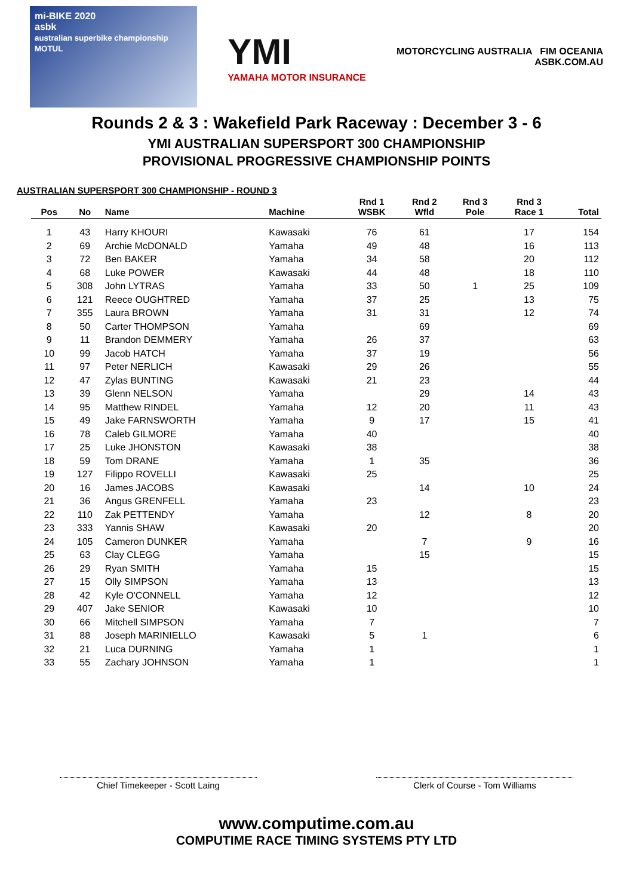mi-BIKE 2020
asbk
australian superbike championship MOTUL
YMI
YAMAHA MOTOR INSURANCE
MOTORCYCLING AUSTRALIA FIM OCEANIA
ASBK.COM.AU
Rounds 2 & 3 : Wakefield Park Raceway : December 3 - 6
YMI AUSTRALIAN SUPERSPORT 300 CHAMPIONSHIP
PROVISIONAL PROGRESSIVE CHAMPIONSHIP POINTS
AUSTRALIAN SUPERSPORT 300 CHAMPIONSHIP - ROUND 3
| Pos | No | Name | Machine | Rnd 1 WSBK | Rnd 2 Wfld | Rnd 3 Pole | Rnd 3 Race 1 | Total |
| --- | --- | --- | --- | --- | --- | --- | --- | --- |
| 1 | 43 | Harry KHOURI | Kawasaki | 76 | 61 | | 17 | 154 |
| 2 | 69 | Archie McDONALD | Yamaha | 49 | 48 | | 16 | 113 |
| 3 | 72 | Ben BAKER | Yamaha | 34 | 58 | | 20 | 112 |
| 4 | 68 | Luke POWER | Kawasaki | 44 | 48 | | 18 | 110 |
| 5 | 308 | John LYTRAS | Yamaha | 33 | 50 | 1 | 25 | 109 |
| 6 | 121 | Reece OUGHTRED | Yamaha | 37 | 25 | | 13 | 75 |
| 7 | 355 | Laura BROWN | Yamaha | 31 | 31 | | 12 | 74 |
| 8 | 50 | Carter THOMPSON | Yamaha | | 69 | | | 69 |
| 9 | 11 | Brandon DEMMERY | Yamaha | 26 | 37 | | | 63 |
| 10 | 99 | Jacob HATCH | Yamaha | 37 | 19 | | | 56 |
| 11 | 97 | Peter NERLICH | Kawasaki | 29 | 26 | | | 55 |
| 12 | 47 | Zylas BUNTING | Kawasaki | 21 | 23 | | | 44 |
| 13 | 39 | Glenn NELSON | Yamaha | | 29 | | 14 | 43 |
| 14 | 95 | Matthew RINDEL | Yamaha | 12 | 20 | | 11 | 43 |
| 15 | 49 | Jake FARNSWORTH | Yamaha | 9 | 17 | | 15 | 41 |
| 16 | 78 | Caleb GILMORE | Yamaha | 40 | | | | 40 |
| 17 | 25 | Luke JHONSTON | Kawasaki | 38 | | | | 38 |
| 18 | 59 | Tom DRANE | Yamaha | 1 | 35 | | | 36 |
| 19 | 127 | Filippo ROVELLI | Kawasaki | 25 | | | | 25 |
| 20 | 16 | James JACOBS | Kawasaki | | 14 | | 10 | 24 |
| 21 | 36 | Angus GRENFELL | Yamaha | 23 | | | | 23 |
| 22 | 110 | Zak PETTENDY | Yamaha | | 12 | | 8 | 20 |
| 23 | 333 | Yannis SHAW | Kawasaki | 20 | | | | 20 |
| 24 | 105 | Cameron DUNKER | Yamaha | | 7 | | 9 | 16 |
| 25 | 63 | Clay CLEGG | Yamaha | | 15 | | | 15 |
| 26 | 29 | Ryan SMITH | Yamaha | 15 | | | | 15 |
| 27 | 15 | Olly SIMPSON | Yamaha | 13 | | | | 13 |
| 28 | 42 | Kyle O'CONNELL | Yamaha | 12 | | | | 12 |
| 29 | 407 | Jake SENIOR | Kawasaki | 10 | | | | 10 |
| 30 | 66 | Mitchell SIMPSON | Yamaha | 7 | | | | 7 |
| 31 | 88 | Joseph MARINIELLO | Kawasaki | 5 | 1 | | | 6 |
| 32 | 21 | Luca DURNING | Yamaha | 1 | | | | 1 |
| 33 | 55 | Zachary JOHNSON | Yamaha | 1 | | | | 1 |
Chief Timekeeper - Scott Laing Clerk of Course - Tom Williams
www.computime.com.au
COMPUTIME RACE TIMING SYSTEMS PTY LTD